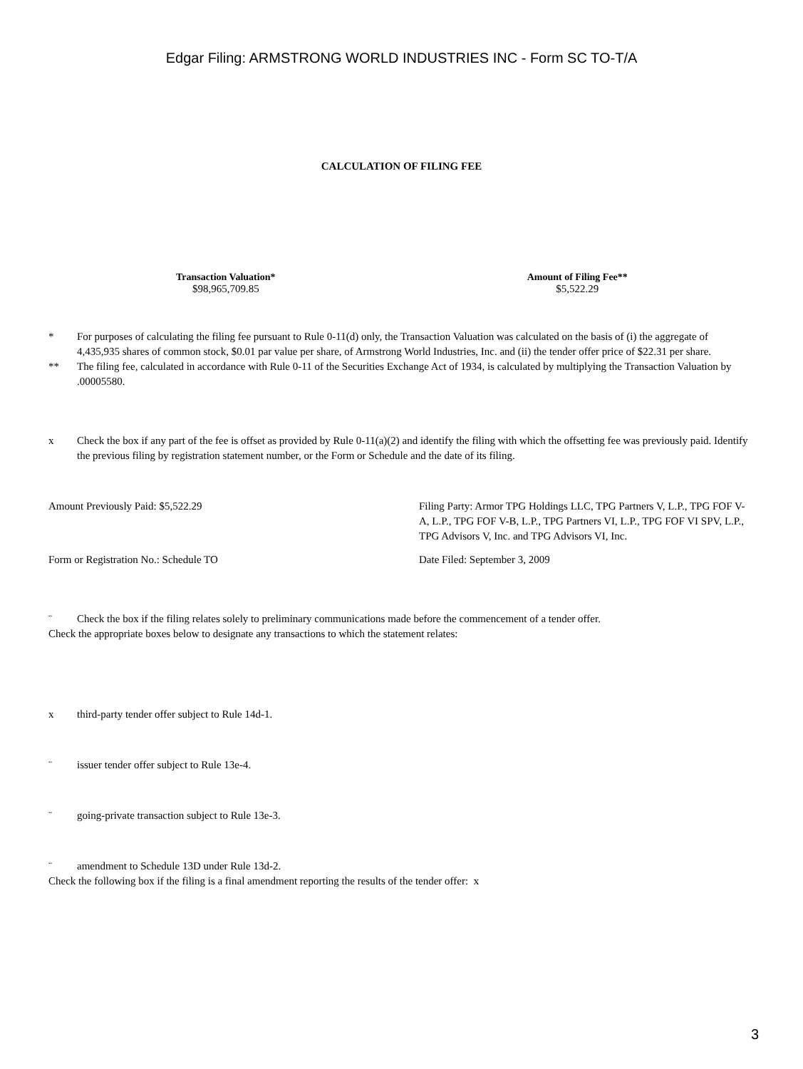Edgar Filing: ARMSTRONG WORLD INDUSTRIES INC - Form SC TO-T/A
CALCULATION OF FILING FEE
Transaction Valuation*
$98,965,709.85
Amount of Filing Fee**
$5,522.29
* For purposes of calculating the filing fee pursuant to Rule 0-11(d) only, the Transaction Valuation was calculated on the basis of (i) the aggregate of 4,435,935 shares of common stock, $0.01 par value per share, of Armstrong World Industries, Inc. and (ii) the tender offer price of $22.31 per share.
** The filing fee, calculated in accordance with Rule 0-11 of the Securities Exchange Act of 1934, is calculated by multiplying the Transaction Valuation by .00005580.
x Check the box if any part of the fee is offset as provided by Rule 0-11(a)(2) and identify the filing with which the offsetting fee was previously paid. Identify the previous filing by registration statement number, or the Form or Schedule and the date of its filing.
| Amount Previously Paid: $5,522.29 | Filing Party: Armor TPG Holdings LLC, TPG Partners V, L.P., TPG FOF V-A, L.P., TPG FOF V-B, L.P., TPG Partners VI, L.P., TPG FOF VI SPV, L.P., TPG Advisors V, Inc. and TPG Advisors VI, Inc. |
| Form or Registration No.: Schedule TO | Date Filed: September 3, 2009 |
¨ Check the box if the filing relates solely to preliminary communications made before the commencement of a tender offer.
Check the appropriate boxes below to designate any transactions to which the statement relates:
x third-party tender offer subject to Rule 14d-1.
¨ issuer tender offer subject to Rule 13e-4.
¨ going-private transaction subject to Rule 13e-3.
¨ amendment to Schedule 13D under Rule 13d-2.
Check the following box if the filing is a final amendment reporting the results of the tender offer: x
3